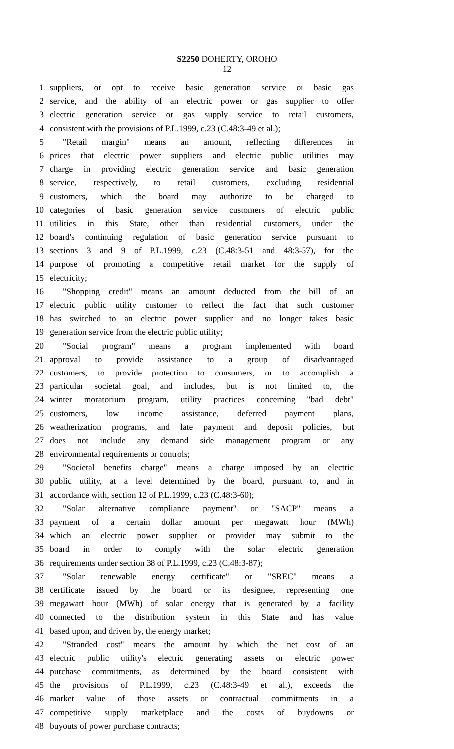S2250 DOHERTY, OROHO
12
1 suppliers, or opt to receive basic generation service or basic gas
2 service, and the ability of an electric power or gas supplier to offer
3 electric generation service or gas supply service to retail customers,
4 consistent with the provisions of P.L.1999, c.23 (C.48:3-49 et al.);
5 "Retail margin" means an amount, reflecting differences in
6 prices that electric power suppliers and electric public utilities may
7 charge in providing electric generation service and basic generation
8 service, respectively, to retail customers, excluding residential
9 customers, which the board may authorize to be charged to
10 categories of basic generation service customers of electric public
11 utilities in this State, other than residential customers, under the
12 board's continuing regulation of basic generation service pursuant to
13 sections 3 and 9 of P.L.1999, c.23 (C.48:3-51 and 48:3-57), for the
14 purpose of promoting a competitive retail market for the supply of
15 electricity;
16 "Shopping credit" means an amount deducted from the bill of an
17 electric public utility customer to reflect the fact that such customer
18 has switched to an electric power supplier and no longer takes basic
19 generation service from the electric public utility;
20 "Social program" means a program implemented with board
21 approval to provide assistance to a group of disadvantaged
22 customers, to provide protection to consumers, or to accomplish a
23 particular societal goal, and includes, but is not limited to, the
24 winter moratorium program, utility practices concerning "bad debt"
25 customers, low income assistance, deferred payment plans,
26 weatherization programs, and late payment and deposit policies, but
27 does not include any demand side management program or any
28 environmental requirements or controls;
29 "Societal benefits charge" means a charge imposed by an electric
30 public utility, at a level determined by the board, pursuant to, and in
31 accordance with, section 12 of P.L.1999, c.23 (C.48:3-60);
32 "Solar alternative compliance payment" or "SACP" means a
33 payment of a certain dollar amount per megawatt hour (MWh)
34 which an electric power supplier or provider may submit to the
35 board in order to comply with the solar electric generation
36 requirements under section 38 of P.L.1999, c.23 (C.48:3-87);
37 "Solar renewable energy certificate" or "SREC" means a
38 certificate issued by the board or its designee, representing one
39 megawatt hour (MWh) of solar energy that is generated by a facility
40 connected to the distribution system in this State and has value
41 based upon, and driven by, the energy market;
42 "Stranded cost" means the amount by which the net cost of an
43 electric public utility's electric generating assets or electric power
44 purchase commitments, as determined by the board consistent with
45 the provisions of P.L.1999, c.23 (C.48:3-49 et al.), exceeds the
46 market value of those assets or contractual commitments in a
47 competitive supply marketplace and the costs of buydowns or
48 buyouts of power purchase contracts;